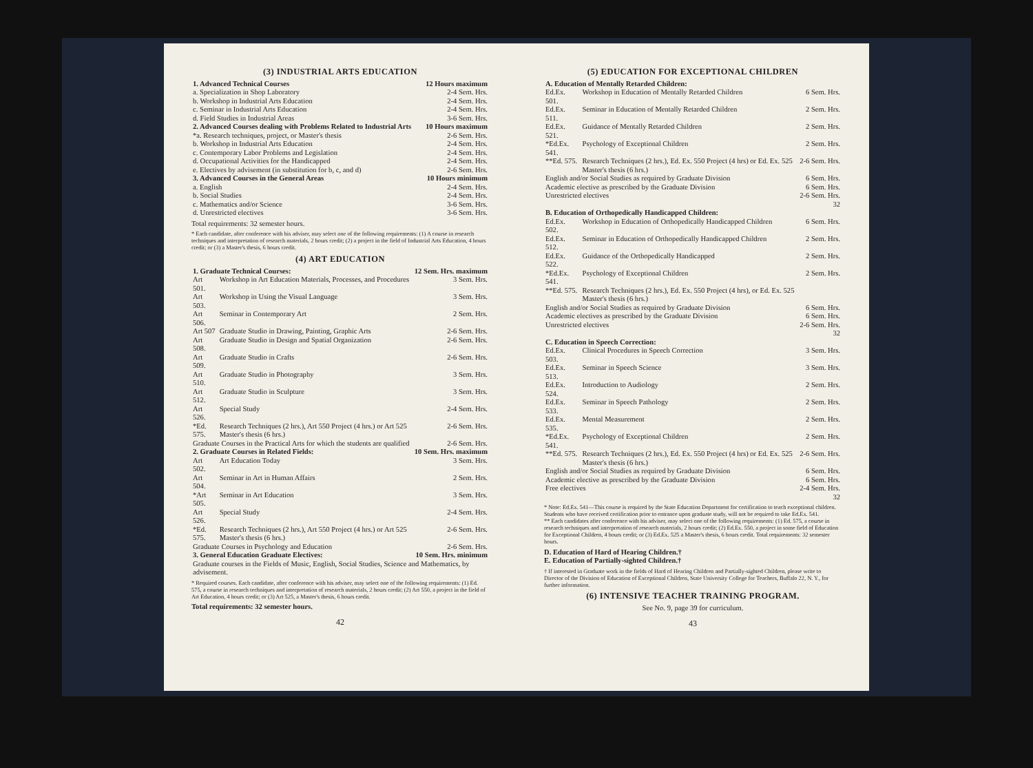(3) INDUSTRIAL ARTS EDUCATION
| 1. Advanced Technical Courses | 12 Hours maximum |
| a. Specialization in Shop Laboratory | 2-4 Sem. Hrs. |
| b. Workshop in Industrial Arts Education | 2-4 Sem. Hrs. |
| c. Seminar in Industrial Arts Education | 2-4 Sem. Hrs. |
| d. Field Studies in Industrial Areas | 3-6 Sem. Hrs. |
| 2. Advanced Courses dealing with Problems Related to Industrial Arts | 10 Hours maximum |
| *a. Research techniques, project, or Master's thesis | 2-6 Sem. Hrs. |
| b. Workshop in Industrial Arts Education | 2-4 Sem. Hrs. |
| c. Contemporary Labor Problems and Legislation | 2-4 Sem. Hrs. |
| d. Occupational Activities for the Handicapped | 2-4 Sem. Hrs. |
| e. Electives by advisement (in substitution for b, c, and d) | 2-6 Sem. Hrs. |
| 3. Advanced Courses in the General Areas | 10 Hours minimum |
| a. English | 2-4 Sem. Hrs. |
| b. Social Studies | 2-4 Sem. Hrs. |
| c. Mathematics and/or Science | 3-6 Sem. Hrs. |
| d. Unrestricted electives | 3-6 Sem. Hrs. |
Total requirements: 32 semester hours.
* Each candidate, after conference with his adviser, may select one of the following requirements: (1) A course in research techniques and interpretation of research materials, 2 hours credit; (2) a project in the field of Industrial Arts Education, 4 hours credit; or (3) a Master's thesis, 6 hours credit.
(4) ART EDUCATION
| 1. Graduate Technical Courses: | | 12 Sem. Hrs. maximum |
| Art 501. | Workshop in Art Education Materials, Processes, and Procedures | 3 Sem. Hrs. |
| Art 503. | Workshop in Using the Visual Language | 3 Sem. Hrs. |
| Art 506. | Seminar in Contemporary Art | 2 Sem. Hrs. |
| Art 507 | Graduate Studio in Drawing, Painting, Graphic Arts | 2-6 Sem. Hrs. |
| Art 508. | Graduate Studio in Design and Spatial Organization | 2-6 Sem. Hrs. |
| Art 509. | Graduate Studio in Crafts | 2-6 Sem. Hrs. |
| Art 510. | Graduate Studio in Photography | 3 Sem. Hrs. |
| Art 512. | Graduate Studio in Sculpture | 3 Sem. Hrs. |
| Art 526. | Special Study | 2-4 Sem. Hrs. |
| *Ed. 575. | Research Techniques (2 hrs.), Art 550 Project (4 hrs.) or Art 525 Master's thesis (6 hrs.) | 2-6 Sem. Hrs. |
| Graduate Courses in the Practical Arts for which the students are qualified | | 2-6 Sem. Hrs. |
| 2. Graduate Courses in Related Fields: | | 10 Sem. Hrs. maximum |
| Art 502. | Art Education Today | 3 Sem. Hrs. |
| Art 504. | Seminar in Art in Human Affairs | 2 Sem. Hrs. |
| *Art 505. | Seminar in Art Education | 3 Sem. Hrs. |
| Art 526. | Special Study | 2-4 Sem. Hrs. |
| *Ed. 575. | Research Techniques (2 hrs.), Art 550 Project (4 hrs.) or Art 525 Master's thesis (6 hrs.) | 2-6 Sem. Hrs. |
| Graduate Courses in Psychology and Education | | 2-6 Sem. Hrs. |
| 3. General Education Graduate Electives: | | 10 Sem. Hrs. minimum |
| Graduate courses in the Fields of Music, English, Social Studies, Science and Mathematics, by advisement. | | |
* Required courses. Each candidate, after conference with his adviser, may select one of the following requirements: (1) Ed. 575, a course in research techniques and interpretation of research materials, 2 hours credit; (2) Art 550, a project in the field of Art Education, 4 hours credit; or (3) Art 525, a Master's thesis, 6 hours credit.
Total requirements: 32 semester hours.
42
(5) EDUCATION FOR EXCEPTIONAL CHILDREN
| A. Education of Mentally Retarded Children: | | |
| Ed.Ex. 501. | Workshop in Education of Mentally Retarded Children | 6 Sem. Hrs. |
| Ed.Ex. 511. | Seminar in Education of Mentally Retarded Children | 2 Sem. Hrs. |
| Ed.Ex. 521. | Guidance of Mentally Retarded Children | 2 Sem. Hrs. |
| *Ed.Ex. 541. | Psychology of Exceptional Children | 2 Sem. Hrs. |
| **Ed. 575. | Research Techniques (2 hrs.), Ed. Ex. 550 Project (4 hrs) or Ed. Ex. 525 Master's thesis (6 hrs.) | 2-6 Sem. Hrs. |
| English and/or Social Studies as required by Graduate Division | | 6 Sem. Hrs. |
| Academic elective as prescribed by the Graduate Division | | 6 Sem. Hrs. |
| Unrestricted electives | | 2-6 Sem. Hrs. |
| | | 32 |
| B. Education of Orthopedically Handicapped Children: | | |
| Ed.Ex. 502. | Workshop in Education of Orthopedically Handicapped Children | 6 Sem. Hrs. |
| Ed.Ex. 512. | Seminar in Education of Orthopedically Handicapped Children | 2 Sem. Hrs. |
| Ed.Ex. 522. | Guidance of the Orthopedically Handicapped | 2 Sem. Hrs. |
| *Ed.Ex. 541. | Psychology of Exceptional Children | 2 Sem. Hrs. |
| **Ed. 575. | Research Techniques (2 hrs.), Ed. Ex. 550 Project (4 hrs), or Ed. Ex. 525 Master's thesis (6 hrs.) | |
| English and/or Social Studies as required by Graduate Division | | 6 Sem. Hrs. |
| Academic electives as prescribed by the Graduate Division | | 6 Sem. Hrs. |
| Unrestricted electives | | 2-6 Sem. Hrs. |
| | | 32 |
| C. Education in Speech Correction: | | |
| Ed.Ex. 503. | Clinical Procedures in Speech Correction | 3 Sem. Hrs. |
| Ed.Ex. 513. | Seminar in Speech Science | 3 Sem. Hrs. |
| Ed.Ex. 524. | Introduction to Audiology | 2 Sem. Hrs. |
| Ed.Ex. 533. | Seminar in Speech Pathology | 2 Sem. Hrs. |
| Ed.Ex. 535. | Mental Measurement | 2 Sem. Hrs. |
| *Ed.Ex. 541. | Psychology of Exceptional Children | 2 Sem. Hrs. |
| **Ed. 575. | Research Techniques (2 hrs.), Ed. Ex. 550 Project (4 hrs) or Ed. Ex. 525 Master's thesis (6 hrs.) | 2-6 Sem. Hrs. |
| English and/or Social Studies as required by Graduate Division | | 6 Sem. Hrs. |
| Academic elective as prescribed by the Graduate Division | | 6 Sem. Hrs. |
| Free electives | | 2-4 Sem. Hrs. |
| | | 32 |
* Note: Ed.Ex. 541—This course is required by the State Education Department for certification to teach exceptional children. Students who have received certification prior to entrance upon graduate study, will not be required to take Ed.Ex. 541.
** Each candidates after conference with his adviser, may select one of the following requirements: (1) Ed. 575, a course in research techniques and interpretation of research materials, 2 hours credit; (2) Ed.Ex. 550, a project in some field of Education for Exceptional Children, 4 hours credit; or (3) Ed.Ex. 525 a Master's thesis, 6 hours credit. Total requirements: 32 semester hours.
D. Education of Hard of Hearing Children.†
E. Education of Partially-sighted Children.†
† If interested in Graduate work in the fields of Hard of Hearing Children and Partially-sighted Children, please write to Director of the Division of Education of Exceptional Children, State University College for Teachers, Buffalo 22, N. Y., for further information.
(6) INTENSIVE TEACHER TRAINING PROGRAM.
See No. 9, page 39 for curriculum.
43